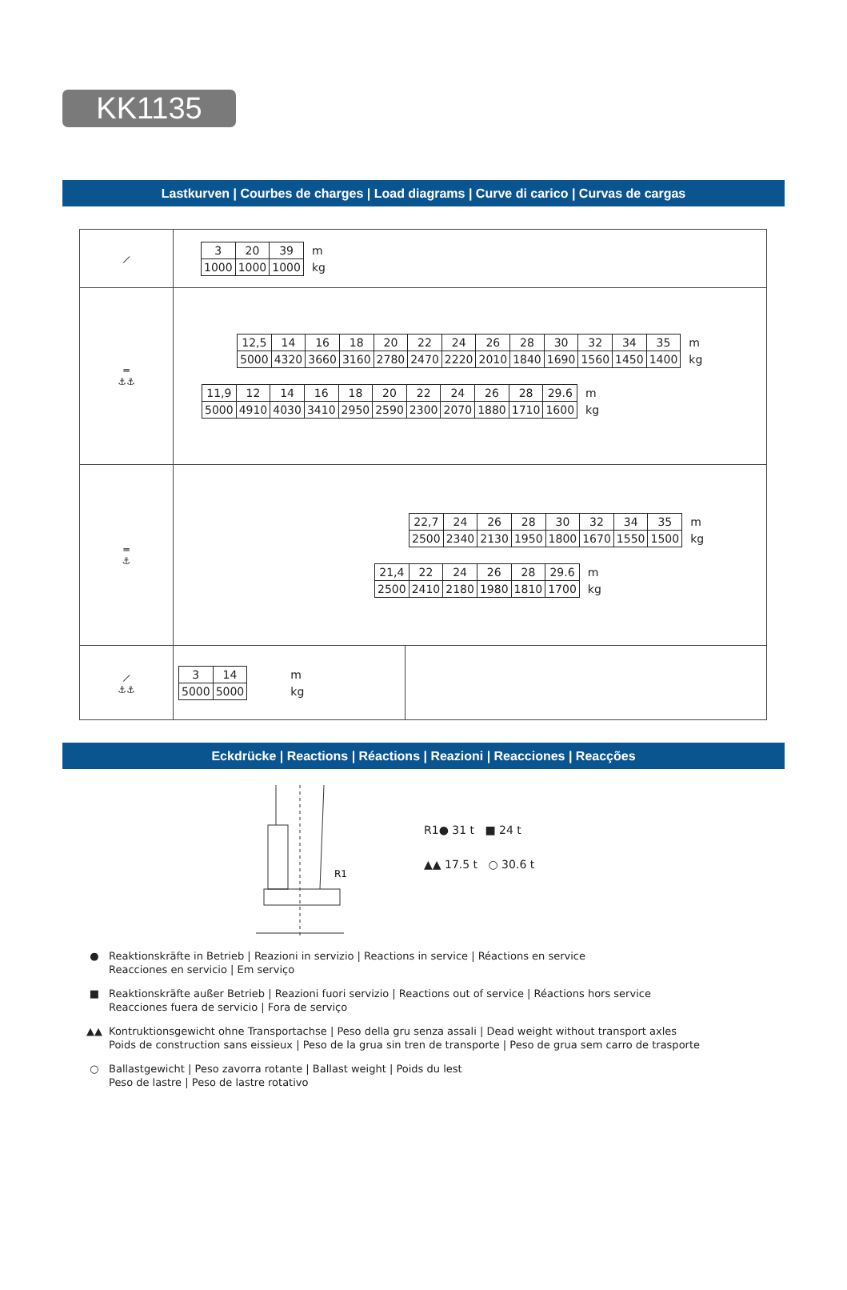KK1135
Lastkurven | Courbes de charges | Load diagrams | Curve di carico | Curvas de cargas
| ⟋ | / 3 / 20 / 39 / m / / 1000 / 1000 / 1000 / kg / | |
| ═ ⚓⚓ | / 12,5 / 14 / 16 / 18 / 20 / 22 / 24 / 26 / 28 / 30 / 32 / 34 / 35 / m / / 5000 / 4320 / 3660 / 3160 / 2780 / 2470 / 2220 / 2010 / 1840 / 1690 / 1560 / 1450 / 1400 / kg / / 11,9 / 12 / 14 / 16 / 18 / 20 / 22 / 24 / 26 / 28 / 29.6 / m / / 5000 / 4910 / 4030 / 3410 / 2950 / 2590 / 2300 / 2070 / 1880 / 1710 / 1600 / kg / | |
| ═ ⚓ | / 22,7 / 24 / 26 / 28 / 30 / 32 / 34 / 35 / m / / 2500 / 2340 / 2130 / 1950 / 1800 / 1670 / 1550 / 1500 / kg / / 21,4 / 22 / 24 / 26 / 28 / 29.6 / m / / 2500 / 2410 / 2180 / 1980 / 1810 / 1700 / kg / | |
| ⟋ ⚓⚓ | / 3 / 14 / m / / 5000 / 5000 / kg / | |
Eckdrücke | Reactions | Réactions | Reazioni | Reacciones | Reacções
R1
R1● 31 t ■ 24 t
▲▲ 17.5 t ○ 30.6 t
● Reaktionskräfte in Betrieb | Reazioni in servizio | Reactions in service | Réactions en service
Reacciones en servicio | Em serviço
■ Reaktionskräfte außer Betrieb | Reazioni fuori servizio | Reactions out of service | Réactions hors service
Reacciones fuera de servicio | Fora de serviço
▲▲ Kontruktionsgewicht ohne Transportachse | Peso della gru senza assali | Dead weight without transport axles
Poids de construction sans eissieux | Peso de la grua sin tren de transporte | Peso de grua sem carro de trasporte
○ Ballastgewicht | Peso zavorra rotante | Ballast weight | Poids du lest
Peso de lastre | Peso de lastre rotativo